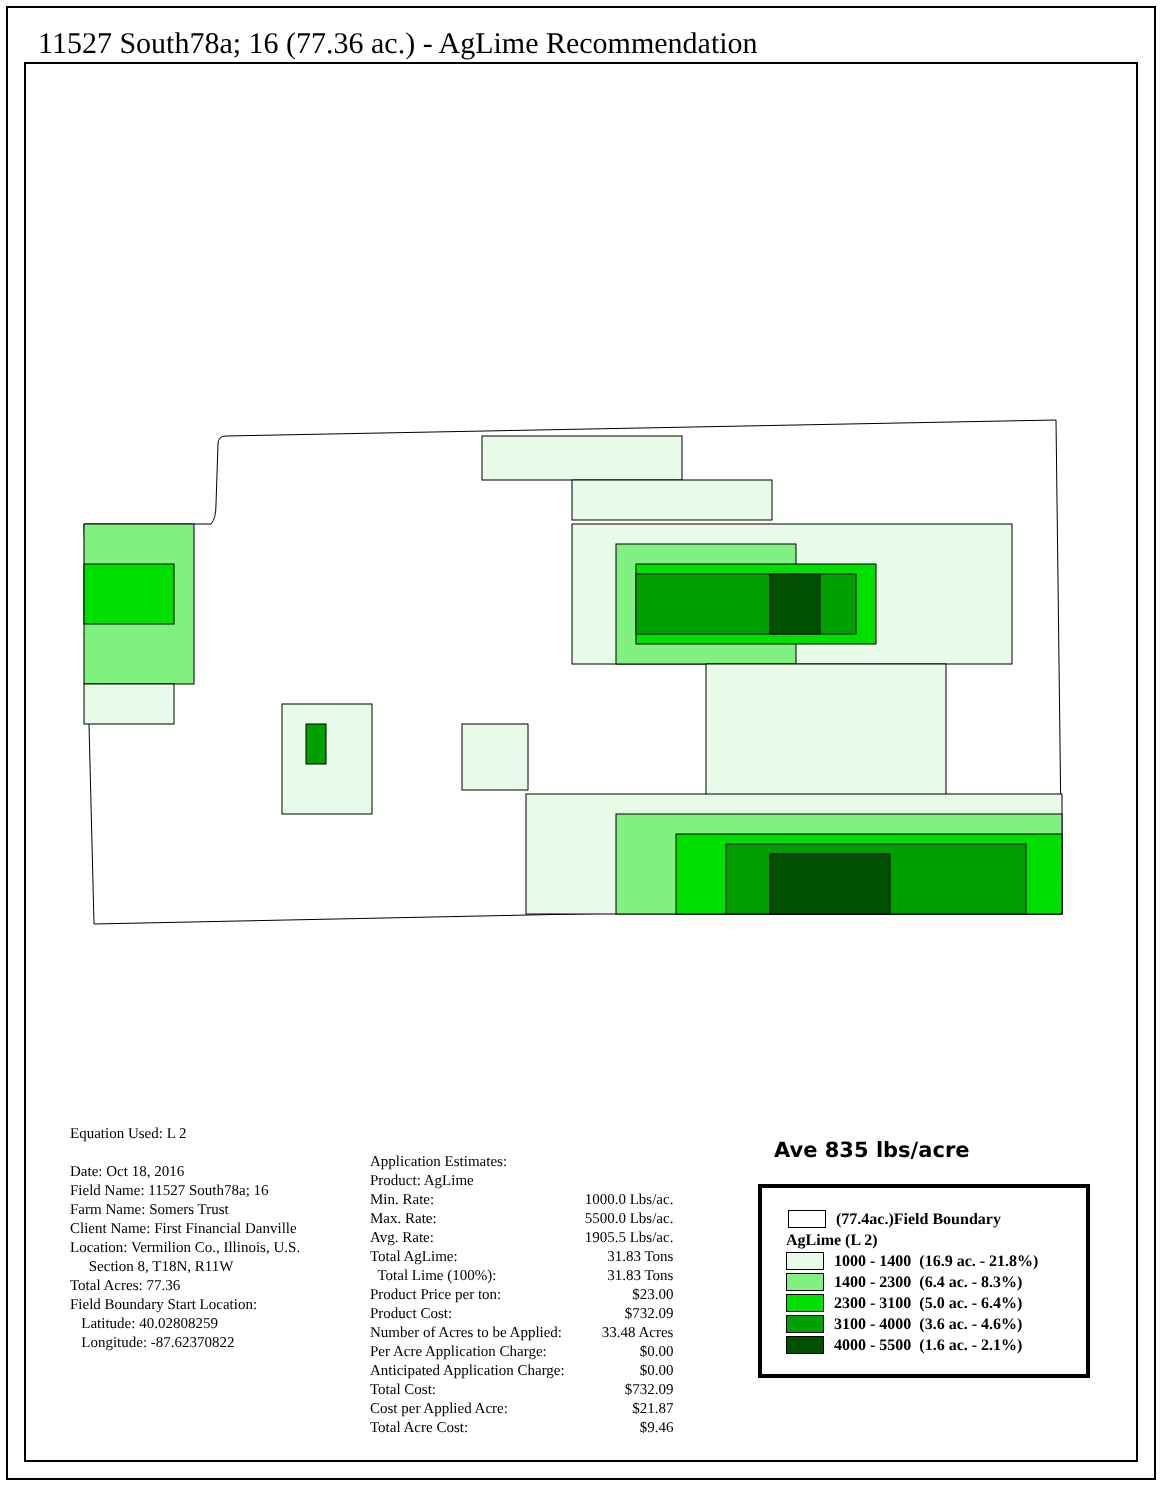11527 South78a; 16 (77.36 ac.) - AgLime Recommendation
Equation Used: L 2
Date: Oct 18, 2016
Field Name: 11527 South78a; 16
Farm Name: Somers Trust
Client Name: First Financial Danville
Location: Vermilion Co., Illinois, U.S.
Section 8, T18N, R11W
Total Acres: 77.36
Field Boundary Start Location:
Latitude: 40.02808259
Longitude: -87.62370822
| Application Estimates: | |
| Product: AgLime | |
| Min. Rate: | 1000.0 Lbs/ac. |
| Max. Rate: | 5500.0 Lbs/ac. |
| Avg. Rate: | 1905.5 Lbs/ac. |
| Total AgLime: | 31.83 Tons |
| Total Lime (100%): | 31.83 Tons |
| Product Price per ton: | $23.00 |
| Product Cost: | $732.09 |
| Number of Acres to be Applied: | 33.48 Acres |
| Per Acre Application Charge: | $0.00 |
| Anticipated Application Charge: | $0.00 |
| Total Cost: | $732.09 |
| Cost per Applied Acre: | $21.87 |
| Total Acre Cost: | $9.46 |
Ave 835 lbs/acre
(77.4ac.)Field Boundary
AgLime (L 2)
1000 - 1400 (16.9 ac. - 21.8%)
1400 - 2300 (6.4 ac. - 8.3%)
2300 - 3100 (5.0 ac. - 6.4%)
3100 - 4000 (3.6 ac. - 4.6%)
4000 - 5500 (1.6 ac. - 2.1%)